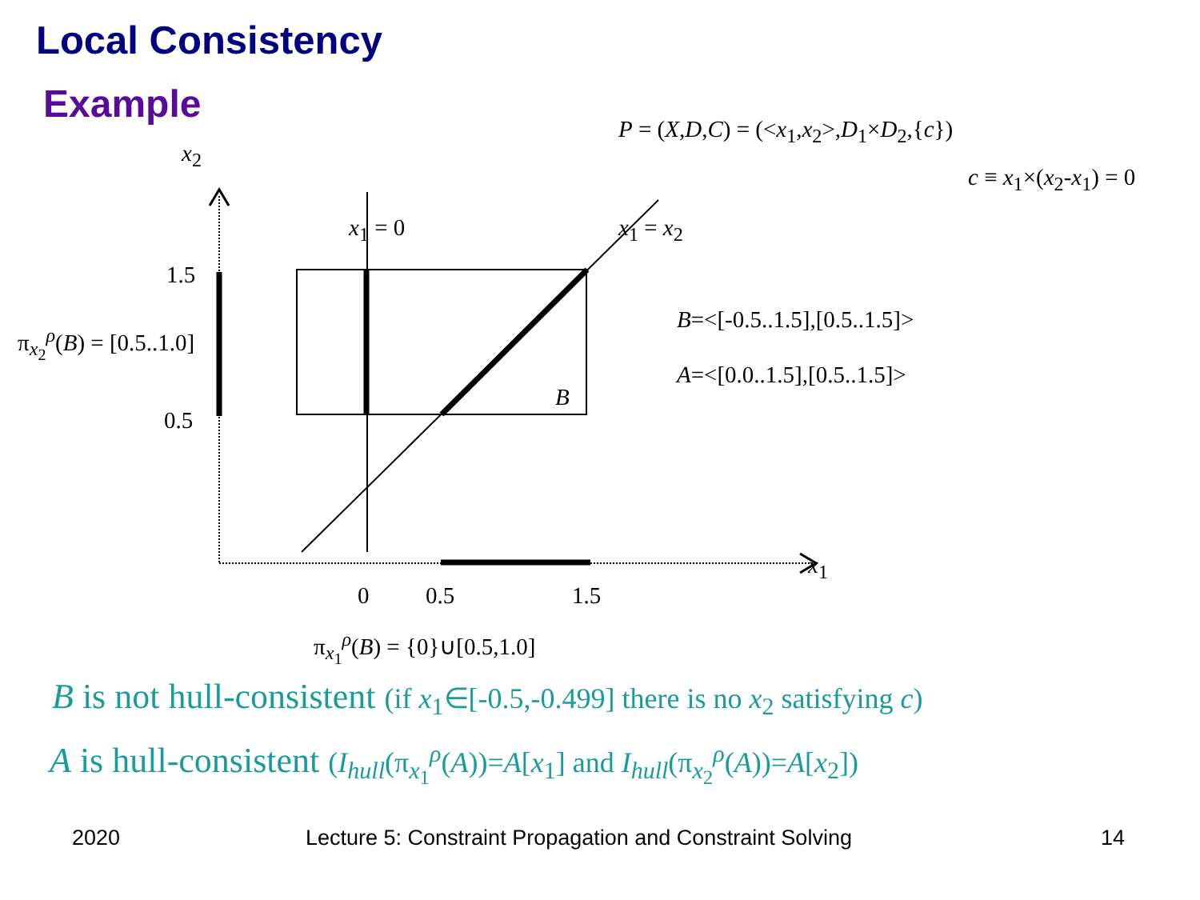Local Consistency
Example
x<sub>2</sub>
P = (X,D,C) = (<x<sub>1</sub>,x<sub>2</sub>>,D<sub>1</sub>×D<sub>2</sub>,{c})
c ≡ x<sub>1</sub>×(x<sub>2</sub>-x<sub>1</sub>) = 0
x<sub>1</sub> = 0 x<sub>1</sub> = x<sub>2</sub>
1.5
0.5
π<sub>x<sub>2</sub></sub><sup>ρ</sup>(B) = [0.5..1.0]
B
B=<[-0.5..1.5],[0.5..1.5]>
A=<[0.0..1.5],[0.5..1.5]>
x<sub>1</sub>
0 0.5 1.5
π<sub>x<sub>1</sub></sub><sup>ρ</sup>(B) = {0}∪[0.5,1.0]
B is not hull-consistent (if x<sub>1</sub>∈[-0.5,-0.499] there is no x<sub>2</sub> satisfying c)
A is hull-consistent (I<sub>hull</sub>(π<sub>x<sub>1</sub></sub><sup>ρ</sup>(A))=A[x<sub>1</sub>] and I<sub>hull</sub>(π<sub>x<sub>2</sub></sub><sup>ρ</sup>(A))=A[x<sub>2</sub>])
2020 Lecture 5: Constraint Propagation and Constraint Solving 14